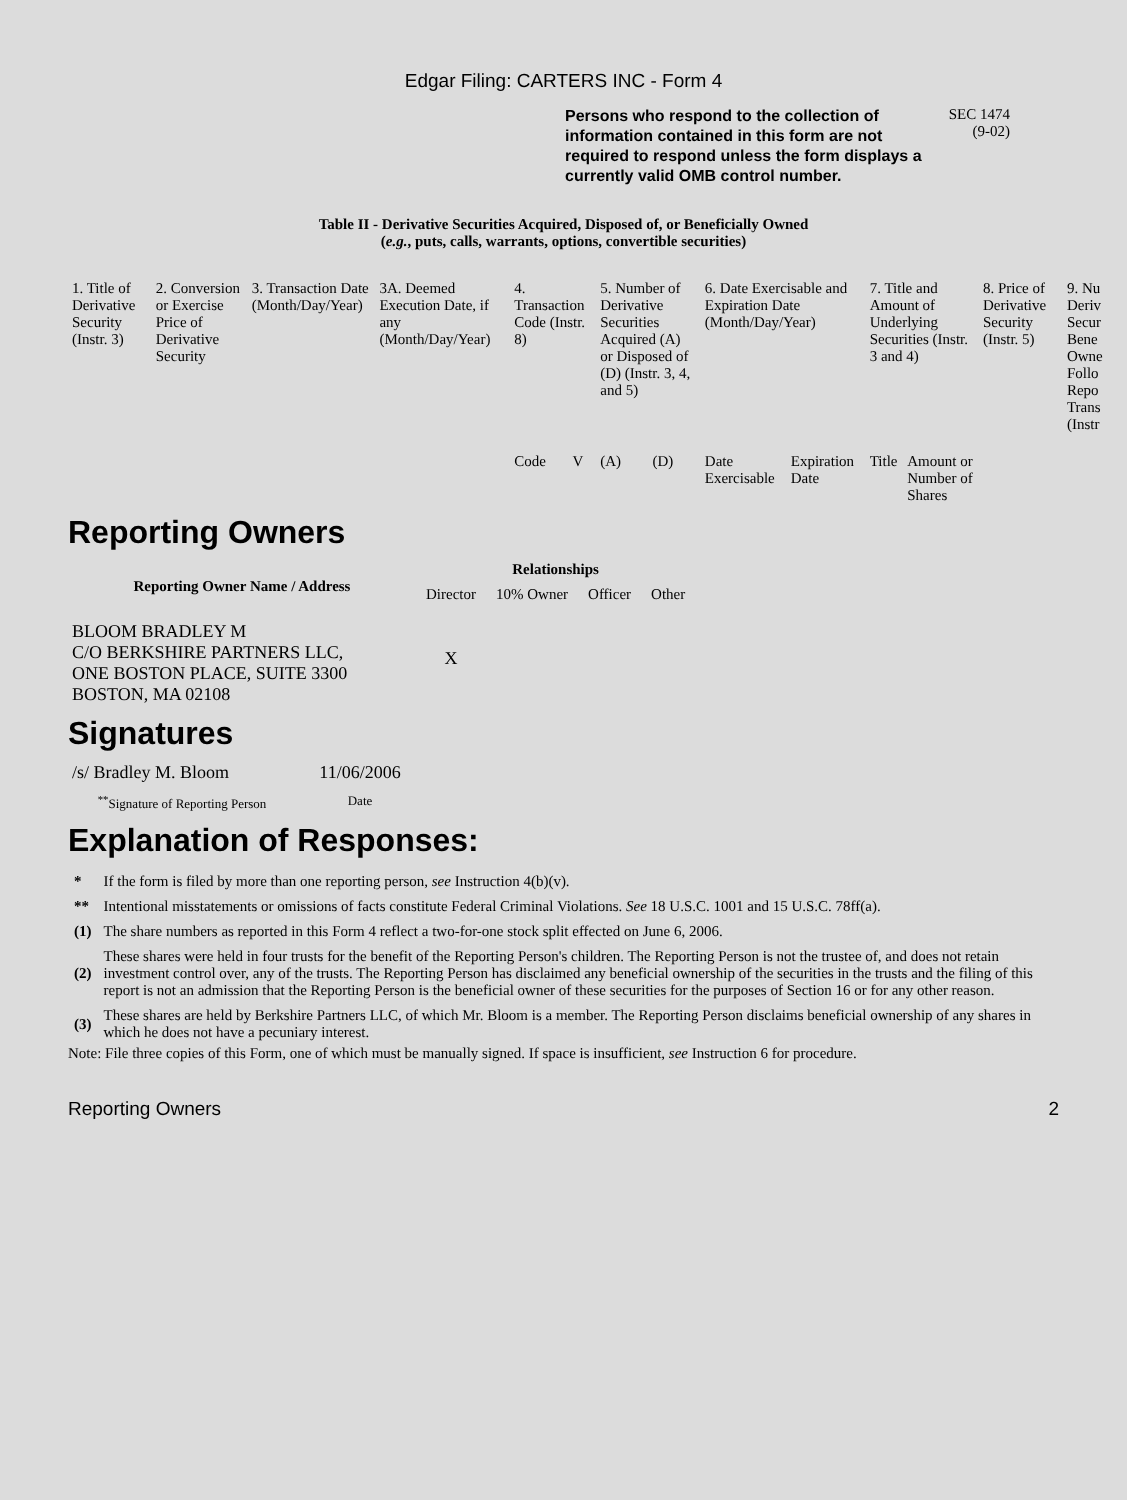Edgar Filing: CARTERS INC - Form 4
Persons who respond to the collection of information contained in this form are not required to respond unless the form displays a currently valid OMB control number.
SEC 1474
(9-02)
Table II - Derivative Securities Acquired, Disposed of, or Beneficially Owned
(e.g., puts, calls, warrants, options, convertible securities)
| 1. Title of Derivative Security (Instr. 3) | 2. Conversion or Exercise Price of Derivative Security | 3. Transaction Date (Month/Day/Year) | 3A. Deemed Execution Date, if any (Month/Day/Year) | 4. Transaction Code (Instr. 8) | | 5. Number of Derivative Securities Acquired (A) or Disposed of (D) (Instr. 3, 4, and 5) | | 6. Date Exercisable and Expiration Date (Month/Day/Year) | | 7. Title and Amount of Underlying Securities (Instr. 3 and 4) | | 8. Price of Derivative Security (Instr. 5) | 9. Nu Deriv Secur Bene Owne Follo Repo Trans (Instr |
| | | | | Code | V | (A) | (D) | Date Exercisable | Expiration Date | Title | Amount or Number of Shares | | |
Reporting Owners
| Reporting Owner Name / Address | Relationships | | | |
| --- | --- | --- | --- | --- |
| | Director | 10% Owner | Officer | Other |
| BLOOM BRADLEY M C/O BERKSHIRE PARTNERS LLC, ONE BOSTON PLACE, SUITE 3300 BOSTON, MA 02108 | X | | | |
Signatures
| /s/ Bradley M. Bloom | 11/06/2006 |
| <sup>**</sup> Signature of Reporting Person | Date |
Explanation of Responses:
| * | If the form is filed by more than one reporting person, see Instruction 4(b)(v). |
| ** | Intentional misstatements or omissions of facts constitute Federal Criminal Violations. See 18 U.S.C. 1001 and 15 U.S.C. 78ff(a). |
| (1) | The share numbers as reported in this Form 4 reflect a two-for-one stock split effected on June 6, 2006. |
| (2) | These shares were held in four trusts for the benefit of the Reporting Person's children. The Reporting Person is not the trustee of, and does not retain investment control over, any of the trusts. The Reporting Person has disclaimed any beneficial ownership of the securities in the trusts and the filing of this report is not an admission that the Reporting Person is the beneficial owner of these securities for the purposes of Section 16 or for any other reason. |
| (3) | These shares are held by Berkshire Partners LLC, of which Mr. Bloom is a member. The Reporting Person disclaims beneficial ownership of any shares in which he does not have a pecuniary interest. |
Note: File three copies of this Form, one of which must be manually signed. If space is insufficient, see Instruction 6 for procedure.
Reporting Owners 2